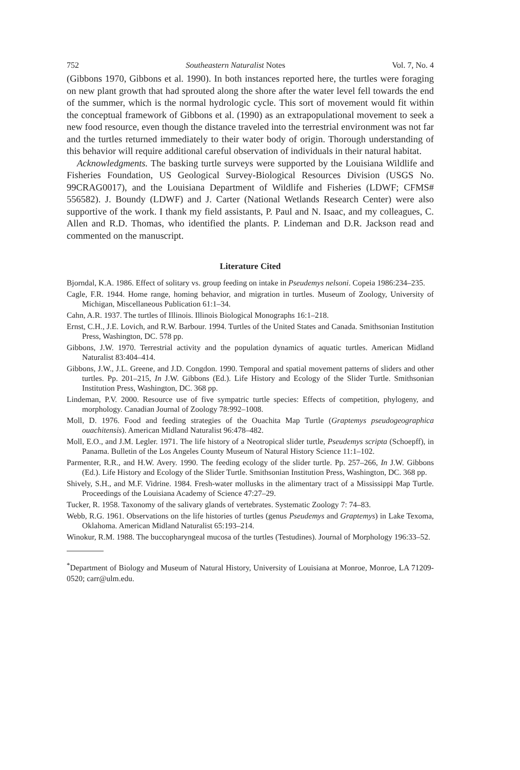752 Southeastern Naturalist Notes Vol. 7, No. 4
(Gibbons 1970, Gibbons et al. 1990). In both instances reported here, the turtles were foraging on new plant growth that had sprouted along the shore after the water level fell towards the end of the summer, which is the normal hydrologic cycle. This sort of movement would fit within the conceptual framework of Gibbons et al. (1990) as an extrapopulational movement to seek a new food resource, even though the distance traveled into the terrestrial environment was not far and the turtles returned immediately to their water body of origin. Thorough understanding of this behavior will require additional careful observation of individuals in their natural habitat.
Acknowledgments. The basking turtle surveys were supported by the Louisiana Wildlife and Fisheries Foundation, US Geological Survey-Biological Resources Division (USGS No. 99CRAG0017), and the Louisiana Department of Wildlife and Fisheries (LDWF; CFMS# 556582). J. Boundy (LDWF) and J. Carter (National Wetlands Research Center) were also supportive of the work. I thank my field assistants, P. Paul and N. Isaac, and my colleagues, C. Allen and R.D. Thomas, who identified the plants. P. Lindeman and D.R. Jackson read and commented on the manuscript.
Literature Cited
Bjorndal, K.A. 1986. Effect of solitary vs. group feeding on intake in Pseudemys nelsoni. Copeia 1986:234–235.
Cagle, F.R. 1944. Home range, homing behavior, and migration in turtles. Museum of Zoology, University of Michigan, Miscellaneous Publication 61:1–34.
Cahn, A.R. 1937. The turtles of Illinois. Illinois Biological Monographs 16:1–218.
Ernst, C.H., J.E. Lovich, and R.W. Barbour. 1994. Turtles of the United States and Canada. Smithsonian Institution Press, Washington, DC. 578 pp.
Gibbons, J.W. 1970. Terrestrial activity and the population dynamics of aquatic turtles. American Midland Naturalist 83:404–414.
Gibbons, J.W., J.L. Greene, and J.D. Congdon. 1990. Temporal and spatial movement patterns of sliders and other turtles. Pp. 201–215, In J.W. Gibbons (Ed.). Life History and Ecology of the Slider Turtle. Smithsonian Institution Press, Washington, DC. 368 pp.
Lindeman, P.V. 2000. Resource use of five sympatric turtle species: Effects of competition, phylogeny, and morphology. Canadian Journal of Zoology 78:992–1008.
Moll, D. 1976. Food and feeding strategies of the Ouachita Map Turtle (Graptemys pseudogeographica ouachitensis). American Midland Naturalist 96:478–482.
Moll, E.O., and J.M. Legler. 1971. The life history of a Neotropical slider turtle, Pseudemys scripta (Schoepff), in Panama. Bulletin of the Los Angeles County Museum of Natural History Science 11:1–102.
Parmenter, R.R., and H.W. Avery. 1990. The feeding ecology of the slider turtle. Pp. 257–266, In J.W. Gibbons (Ed.). Life History and Ecology of the Slider Turtle. Smithsonian Institution Press, Washington, DC. 368 pp.
Shively, S.H., and M.F. Vidrine. 1984. Fresh-water mollusks in the alimentary tract of a Mississippi Map Turtle. Proceedings of the Louisiana Academy of Science 47:27–29.
Tucker, R. 1958. Taxonomy of the salivary glands of vertebrates. Systematic Zoology 7: 74–83.
Webb, R.G. 1961. Observations on the life histories of turtles (genus Pseudemys and Graptemys) in Lake Texoma, Oklahoma. American Midland Naturalist 65:193–214.
Winokur, R.M. 1988. The buccopharyngeal mucosa of the turtles (Testudines). Journal of Morphology 196:33–52.
<sup>*</sup> Department of Biology and Museum of Natural History, University of Louisiana at Monroe, Monroe, LA 71209-0520; carr@ulm.edu.